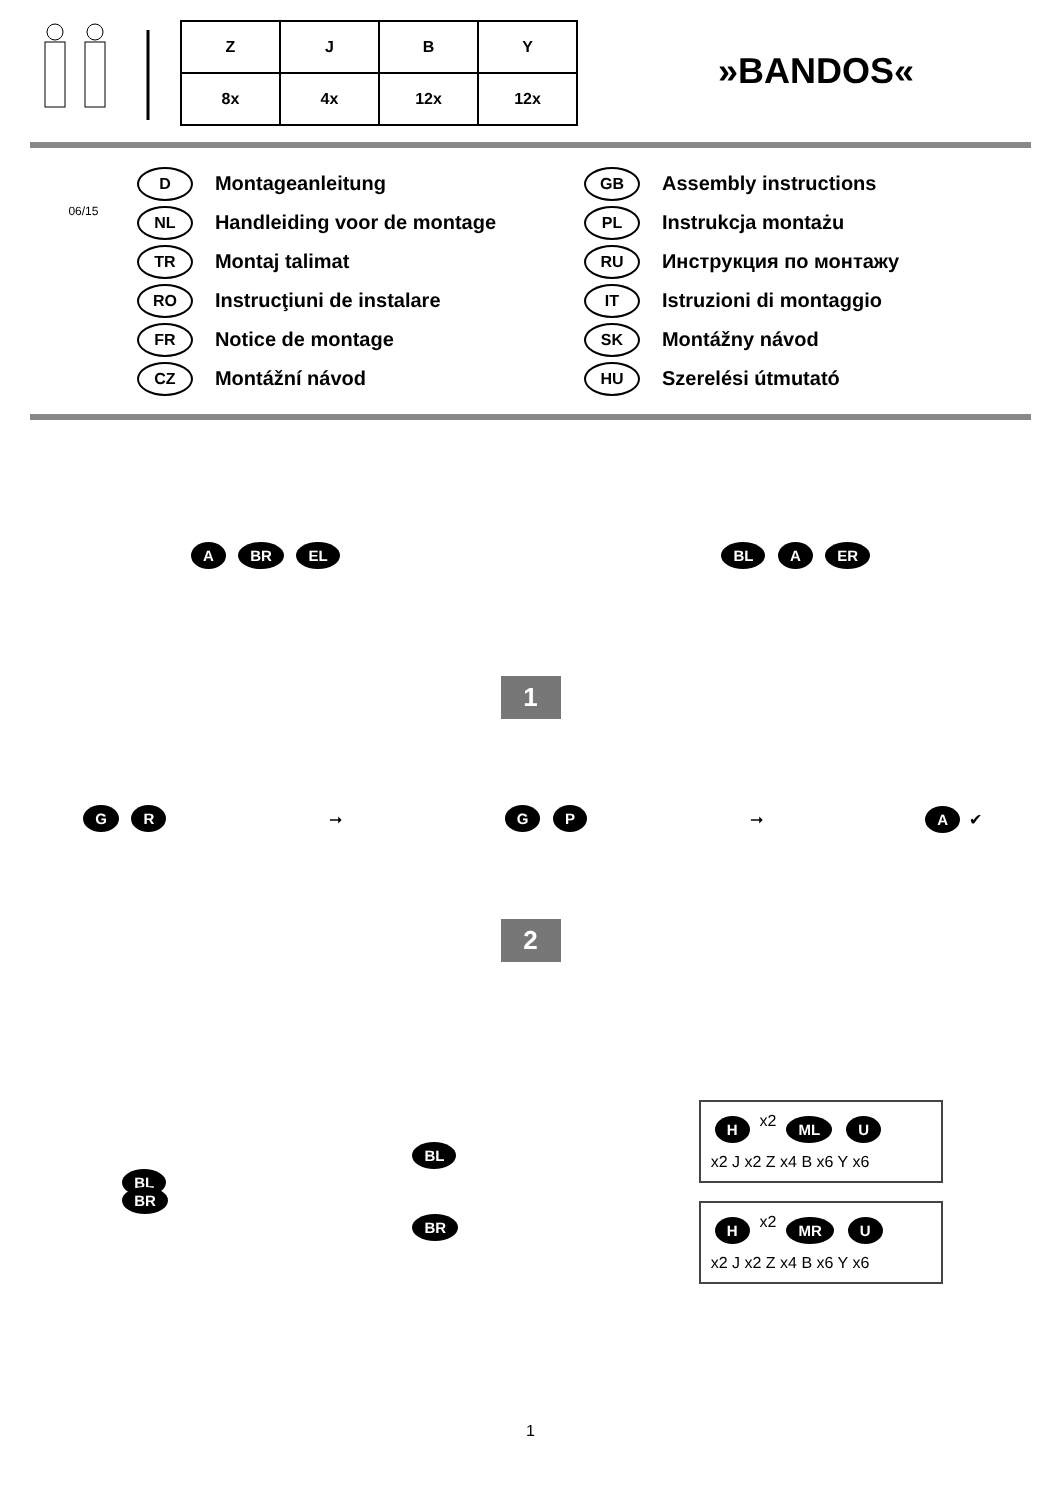| Z | J | B | Y |
| 8x | 4x | 12x | 12x |
»BANDOS«
06/15
D Montageanleitung
NL Handleiding voor de montage
TR Montaj talimat
RO Instrucţiuni de instalare
FR Notice de montage
CZ Montážní návod
GB Assembly instructions
PL Instrukcja montażu
RU Инструкция по монтажу
IT Istruzioni di montaggio
SK Montážny návod
HU Szerelési útmutató
A BR EL BL A ER
1
G R
➞
G P
➞
A ✔
2
BL
BR
BL
BR
H x2 ML U x2 J x2 Z x4 B x6 Y x6
H x2 MR U x2 J x2 Z x4 B x6 Y x6
1